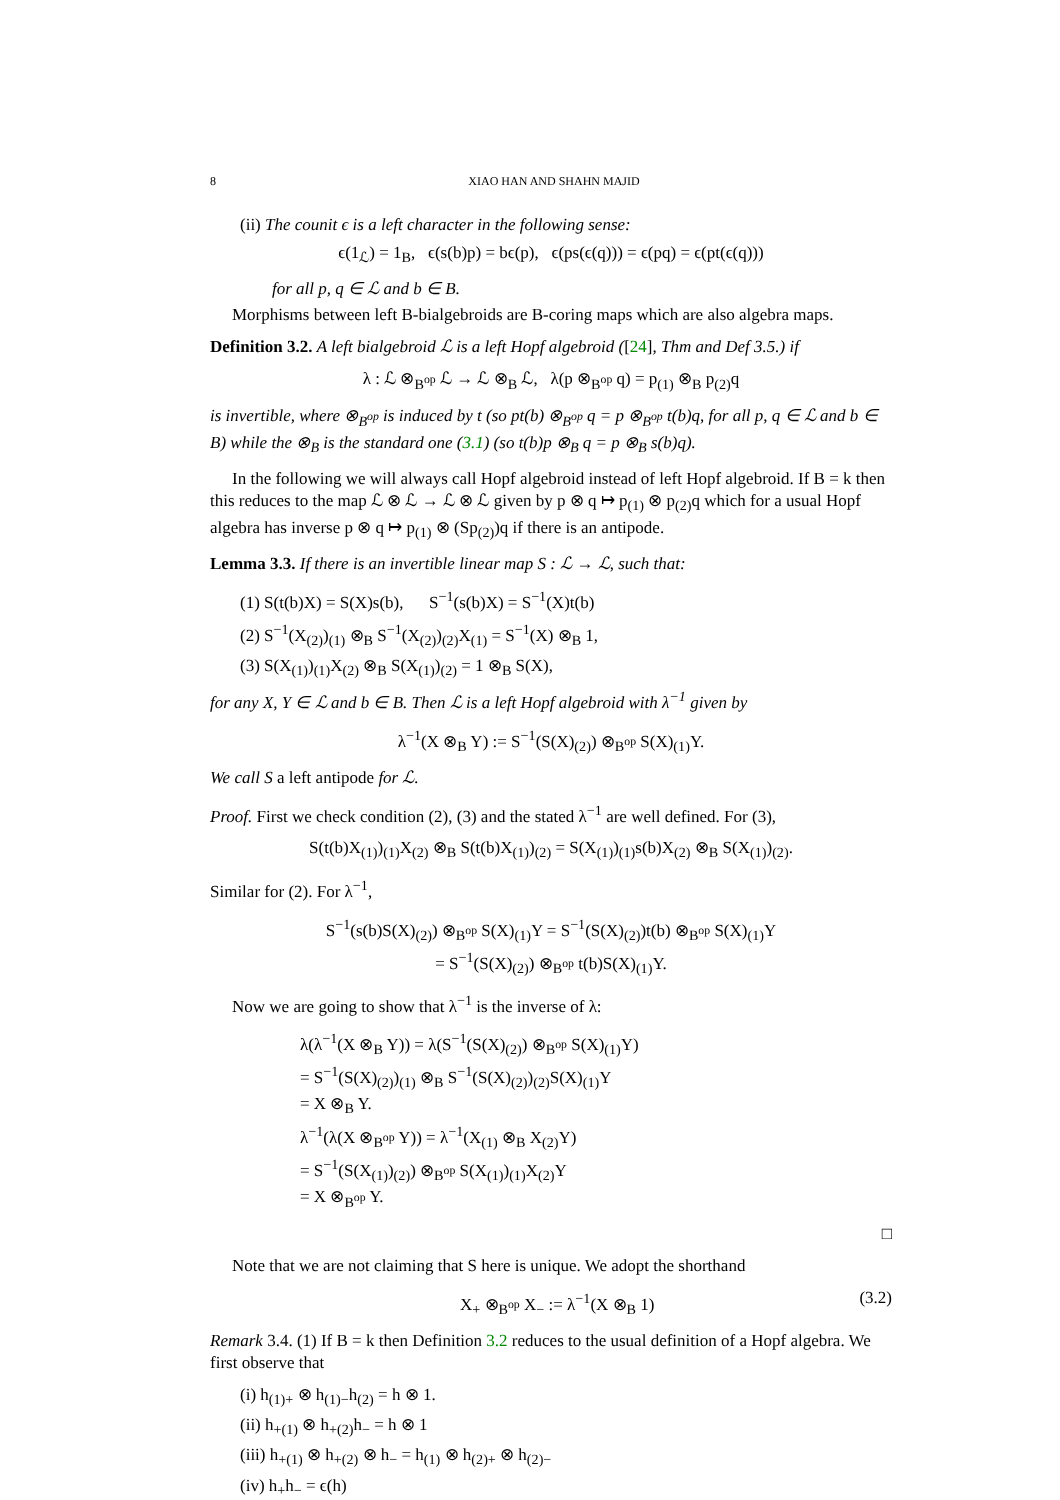8 XIAO HAN AND SHAHN MAJID
(ii) The counit ϵ is a left character in the following sense:
ϵ(1<sub>ℒ</sub>) = 1<sub>B</sub>, ϵ(s(b)p) = bϵ(p), ϵ(ps(ϵ(q))) = ϵ(pq) = ϵ(pt(ϵ(q)))
for all p, q ∈ ℒ and b ∈ B.
Morphisms between left B-bialgebroids are B-coring maps which are also algebra maps.
Definition 3.2. A left bialgebroid ℒ is a left Hopf algebroid ([24], Thm and Def 3.5.) if
λ : ℒ ⊗<sub>B<sup>op</sup></sub> ℒ → ℒ ⊗<sub>B</sub> ℒ, λ(p ⊗<sub>B<sup>op</sup></sub> q) = p<sub>(1)</sub> ⊗<sub>B</sub> p<sub>(2)</sub>q
is invertible, where ⊗<sub>B<sup>op</sup></sub> is induced by t (so pt(b) ⊗<sub>B<sup>op</sup></sub> q = p ⊗<sub>B<sup>op</sup></sub> t(b)q, for all p, q ∈ ℒ and b ∈ B) while the ⊗<sub>B</sub> is the standard one (3.1) (so t(b)p ⊗<sub>B</sub> q = p ⊗<sub>B</sub> s(b)q).
In the following we will always call Hopf algebroid instead of left Hopf algebroid. If B = k then this reduces to the map ℒ ⊗ ℒ → ℒ ⊗ ℒ given by p ⊗ q ↦ p<sub>(1)</sub> ⊗ p<sub>(2)</sub>q which for a usual Hopf algebra has inverse p ⊗ q ↦ p<sub>(1)</sub> ⊗ (Sp<sub>(2)</sub>)q if there is an antipode.
Lemma 3.3. If there is an invertible linear map S : ℒ → ℒ, such that:
(1) S(t(b)X) = S(X)s(b), S<sup>−1</sup>(s(b)X) = S<sup>−1</sup>(X)t(b)
(2) S<sup>−1</sup>(X<sub>(2)</sub>)<sub>(1)</sub> ⊗<sub>B</sub> S<sup>−1</sup>(X<sub>(2)</sub>)<sub>(2)</sub>X<sub>(1)</sub> = S<sup>−1</sup>(X) ⊗<sub>B</sub> 1,
(3) S(X<sub>(1)</sub>)<sub>(1)</sub>X<sub>(2)</sub> ⊗<sub>B</sub> S(X<sub>(1)</sub>)<sub>(2)</sub> = 1 ⊗<sub>B</sub> S(X),
for any X, Y ∈ ℒ and b ∈ B. Then ℒ is a left Hopf algebroid with λ<sup>−1</sup> given by
λ<sup>−1</sup>(X ⊗<sub>B</sub> Y) := S<sup>−1</sup>(S(X)<sub>(2)</sub>) ⊗<sub>B<sup>op</sup></sub> S(X)<sub>(1)</sub>Y.
We call S a left antipode for ℒ.
Proof. First we check condition (2), (3) and the stated λ<sup>−1</sup> are well defined. For (3),
S(t(b)X<sub>(1)</sub>)<sub>(1)</sub>X<sub>(2)</sub> ⊗<sub>B</sub> S(t(b)X<sub>(1)</sub>)<sub>(2)</sub> = S(X<sub>(1)</sub>)<sub>(1)</sub>s(b)X<sub>(2)</sub> ⊗<sub>B</sub> S(X<sub>(1)</sub>)<sub>(2)</sub>.
Similar for (2). For λ<sup>−1</sup>,
S<sup>−1</sup>(s(b)S(X)<sub>(2)</sub>) ⊗<sub>B<sup>op</sup></sub> S(X)<sub>(1)</sub>Y = S<sup>−1</sup>(S(X)<sub>(2)</sub>)t(b) ⊗<sub>B<sup>op</sup></sub> S(X)<sub>(1)</sub>Y
= S<sup>−1</sup>(S(X)<sub>(2)</sub>) ⊗<sub>B<sup>op</sup></sub> t(b)S(X)<sub>(1)</sub>Y.
Now we are going to show that λ<sup>−1</sup> is the inverse of λ:
λ(λ<sup>−1</sup>(X ⊗<sub>B</sub> Y)) = λ(S<sup>−1</sup>(S(X)<sub>(2)</sub>) ⊗<sub>B<sup>op</sup></sub> S(X)<sub>(1)</sub>Y)
= S<sup>−1</sup>(S(X)<sub>(2)</sub>)<sub>(1)</sub> ⊗<sub>B</sub> S<sup>−1</sup>(S(X)<sub>(2)</sub>)<sub>(2)</sub>S(X)<sub>(1)</sub>Y
= X ⊗<sub>B</sub> Y.
λ<sup>−1</sup>(λ(X ⊗<sub>B<sup>op</sup></sub> Y)) = λ<sup>−1</sup>(X<sub>(1)</sub> ⊗<sub>B</sub> X<sub>(2)</sub>Y)
= S<sup>−1</sup>(S(X<sub>(1)</sub>)<sub>(2)</sub>) ⊗<sub>B<sup>op</sup></sub> S(X<sub>(1)</sub>)<sub>(1)</sub>X<sub>(2)</sub>Y
= X ⊗<sub>B<sup>op</sup></sub> Y.
□
Note that we are not claiming that S here is unique. We adopt the shorthand
X<sub>+</sub> ⊗<sub>B<sup>op</sup></sub> X<sub>−</sub> := λ<sup>−1</sup>(X ⊗<sub>B</sub> 1) (3.2)
Remark 3.4. (1) If B = k then Definition 3.2 reduces to the usual definition of a Hopf algebra. We first observe that
(i) h<sub>(1)+</sub> ⊗ h<sub>(1)−</sub>h<sub>(2)</sub> = h ⊗ 1.
(ii) h<sub>+(1)</sub> ⊗ h<sub>+(2)</sub>h<sub>−</sub> = h ⊗ 1
(iii) h<sub>+(1)</sub> ⊗ h<sub>+(2)</sub> ⊗ h<sub>−</sub> = h<sub>(1)</sub> ⊗ h<sub>(2)+</sub> ⊗ h<sub>(2)−</sub>
(iv) h<sub>+</sub>h<sub>−</sub> = ϵ(h)